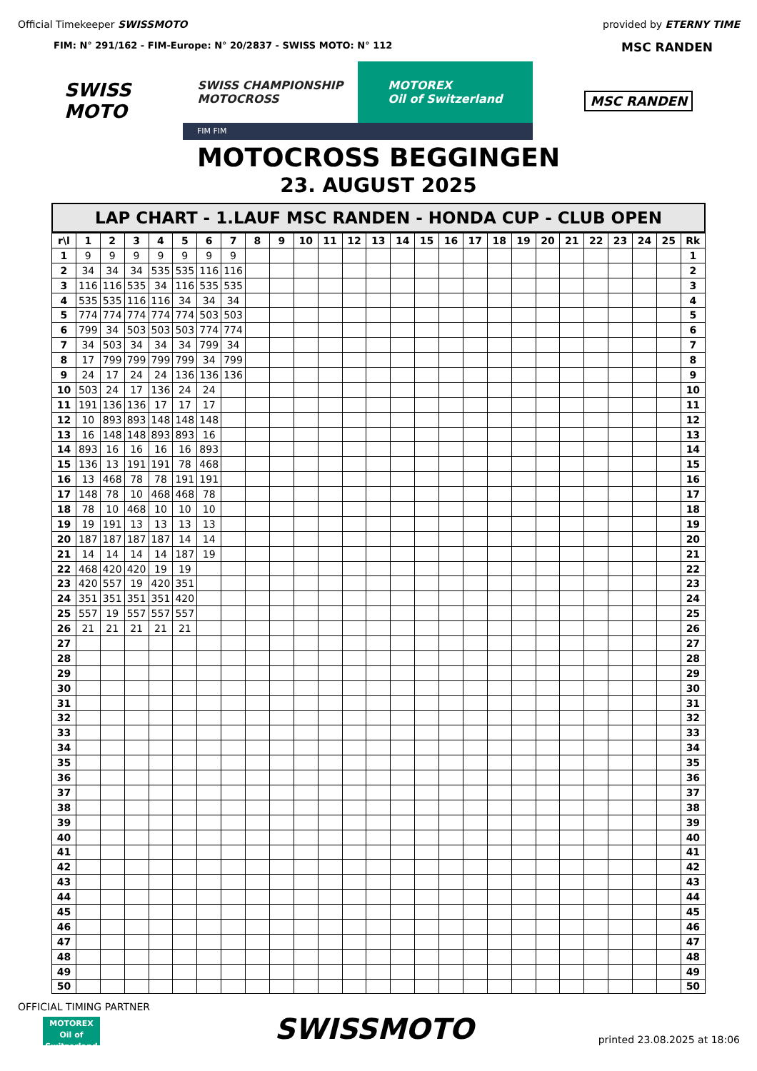Official Timekeeper SWISSMOTO provided by ETERNY TIME
FIM: N° 291/162 - FIM-Europe: N° 20/2837 - SWISS MOTO: N° 112 MSC RANDEN
SWISS
MOTO
SWISS CHAMPIONSHIP
MOTOCROSS
MOTOREX
Oil of Switzerland
FIM FIM
MSC RANDEN
MOTOCROSS BEGGINGEN
23. AUGUST 2025
LAP CHART - 1.LAUF MSC RANDEN - HONDA CUP - CLUB OPEN
| r\l | 1 | 2 | 3 | 4 | 5 | 6 | 7 | 8 | 9 | 10 | 11 | 12 | 13 | 14 | 15 | 16 | 17 | 18 | 19 | 20 | 21 | 22 | 23 | 24 | 25 | Rk |
| --- | --- | --- | --- | --- | --- | --- | --- | --- | --- | --- | --- | --- | --- | --- | --- | --- | --- | --- | --- | --- | --- | --- | --- | --- | --- | --- |
| 1 | 9 | 9 | 9 | 9 | 9 | 9 | 9 | | | | | | | | | | | | | | | | | | | 1 |
| 2 | 34 | 34 | 34 | 535 | 535 | 116 | 116 | | | | | | | | | | | | | | | | | | | 2 |
| 3 | 116 | 116 | 535 | 34 | 116 | 535 | 535 | | | | | | | | | | | | | | | | | | | 3 |
| 4 | 535 | 535 | 116 | 116 | 34 | 34 | 34 | | | | | | | | | | | | | | | | | | | 4 |
| 5 | 774 | 774 | 774 | 774 | 774 | 503 | 503 | | | | | | | | | | | | | | | | | | | 5 |
| 6 | 799 | 34 | 503 | 503 | 503 | 774 | 774 | | | | | | | | | | | | | | | | | | | 6 |
| 7 | 34 | 503 | 34 | 34 | 34 | 799 | 34 | | | | | | | | | | | | | | | | | | | 7 |
| 8 | 17 | 799 | 799 | 799 | 799 | 34 | 799 | | | | | | | | | | | | | | | | | | | 8 |
| 9 | 24 | 17 | 24 | 24 | 136 | 136 | 136 | | | | | | | | | | | | | | | | | | | 9 |
| 10 | 503 | 24 | 17 | 136 | 24 | 24 | | | | | | | | | | | | | | | | | | | | 10 |
| 11 | 191 | 136 | 136 | 17 | 17 | 17 | | | | | | | | | | | | | | | | | | | | 11 |
| 12 | 10 | 893 | 893 | 148 | 148 | 148 | | | | | | | | | | | | | | | | | | | | 12 |
| 13 | 16 | 148 | 148 | 893 | 893 | 16 | | | | | | | | | | | | | | | | | | | | 13 |
| 14 | 893 | 16 | 16 | 16 | 16 | 893 | | | | | | | | | | | | | | | | | | | | 14 |
| 15 | 136 | 13 | 191 | 191 | 78 | 468 | | | | | | | | | | | | | | | | | | | | 15 |
| 16 | 13 | 468 | 78 | 78 | 191 | 191 | | | | | | | | | | | | | | | | | | | | 16 |
| 17 | 148 | 78 | 10 | 468 | 468 | 78 | | | | | | | | | | | | | | | | | | | | 17 |
| 18 | 78 | 10 | 468 | 10 | 10 | 10 | | | | | | | | | | | | | | | | | | | | 18 |
| 19 | 19 | 191 | 13 | 13 | 13 | 13 | | | | | | | | | | | | | | | | | | | | 19 |
| 20 | 187 | 187 | 187 | 187 | 14 | 14 | | | | | | | | | | | | | | | | | | | | 20 |
| 21 | 14 | 14 | 14 | 14 | 187 | 19 | | | | | | | | | | | | | | | | | | | | 21 |
| 22 | 468 | 420 | 420 | 19 | 19 | | | | | | | | | | | | | | | | | | | | | 22 |
| 23 | 420 | 557 | 19 | 420 | 351 | | | | | | | | | | | | | | | | | | | | | 23 |
| 24 | 351 | 351 | 351 | 351 | 420 | | | | | | | | | | | | | | | | | | | | | 24 |
| 25 | 557 | 19 | 557 | 557 | 557 | | | | | | | | | | | | | | | | | | | | | 25 |
| 26 | 21 | 21 | 21 | 21 | 21 | | | | | | | | | | | | | | | | | | | | | 26 |
| 27 | | | | | | | | | | | | | | | | | | | | | | | | | | 27 |
| 28 | | | | | | | | | | | | | | | | | | | | | | | | | | 28 |
| 29 | | | | | | | | | | | | | | | | | | | | | | | | | | 29 |
| 30 | | | | | | | | | | | | | | | | | | | | | | | | | | 30 |
| 31 | | | | | | | | | | | | | | | | | | | | | | | | | | 31 |
| 32 | | | | | | | | | | | | | | | | | | | | | | | | | | 32 |
| 33 | | | | | | | | | | | | | | | | | | | | | | | | | | 33 |
| 34 | | | | | | | | | | | | | | | | | | | | | | | | | | 34 |
| 35 | | | | | | | | | | | | | | | | | | | | | | | | | | 35 |
| 36 | | | | | | | | | | | | | | | | | | | | | | | | | | 36 |
| 37 | | | | | | | | | | | | | | | | | | | | | | | | | | 37 |
| 38 | | | | | | | | | | | | | | | | | | | | | | | | | | 38 |
| 39 | | | | | | | | | | | | | | | | | | | | | | | | | | 39 |
| 40 | | | | | | | | | | | | | | | | | | | | | | | | | | 40 |
| 41 | | | | | | | | | | | | | | | | | | | | | | | | | | 41 |
| 42 | | | | | | | | | | | | | | | | | | | | | | | | | | 42 |
| 43 | | | | | | | | | | | | | | | | | | | | | | | | | | 43 |
| 44 | | | | | | | | | | | | | | | | | | | | | | | | | | 44 |
| 45 | | | | | | | | | | | | | | | | | | | | | | | | | | 45 |
| 46 | | | | | | | | | | | | | | | | | | | | | | | | | | 46 |
| 47 | | | | | | | | | | | | | | | | | | | | | | | | | | 47 |
| 48 | | | | | | | | | | | | | | | | | | | | | | | | | | 48 |
| 49 | | | | | | | | | | | | | | | | | | | | | | | | | | 49 |
| 50 | | | | | | | | | | | | | | | | | | | | | | | | | | 50 |
OFFICIAL TIMING PARTNER
MOTOREX
Oil of Switzerland
SWISSMOTO
printed 23.08.2025 at 18:06